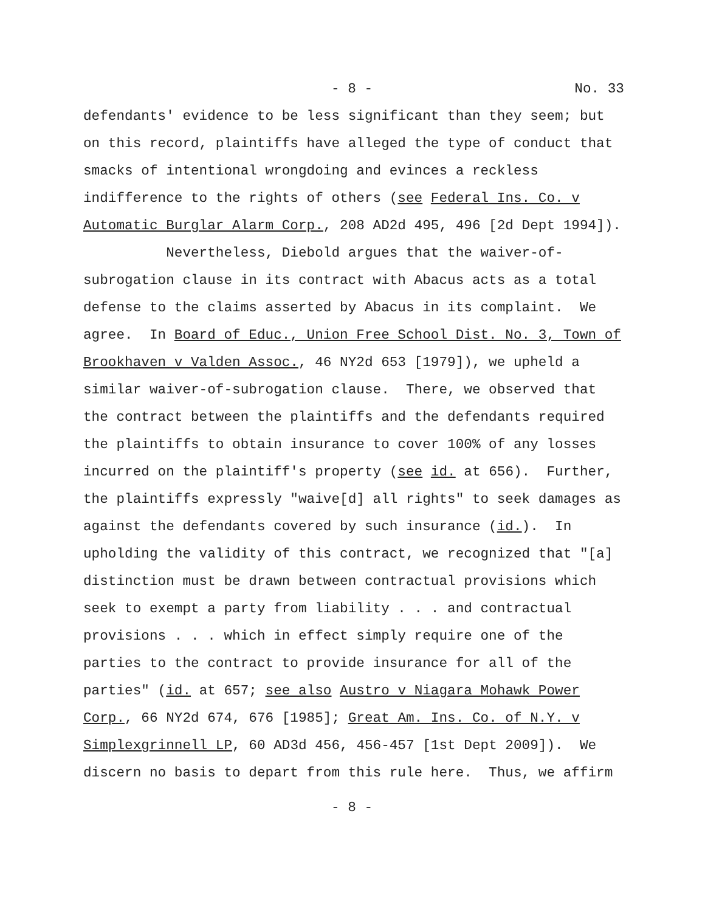- 8 - No. 33
defendants' evidence to be less significant than they seem; but
on this record, plaintiffs have alleged the type of conduct that
smacks of intentional wrongdoing and evinces a reckless
indifference to the rights of others (see Federal Ins. Co. v
Automatic Burglar Alarm Corp., 208 AD2d 495, 496 [2d Dept 1994]).
Nevertheless, Diebold argues that the waiver-of-
subrogation clause in its contract with Abacus acts as a total
defense to the claims asserted by Abacus in its complaint. We
agree. In Board of Educ., Union Free School Dist. No. 3, Town of
Brookhaven v Valden Assoc., 46 NY2d 653 [1979]), we upheld a
similar waiver-of-subrogation clause. There, we observed that
the contract between the plaintiffs and the defendants required
the plaintiffs to obtain insurance to cover 100% of any losses
incurred on the plaintiff's property (see id. at 656). Further,
the plaintiffs expressly "waive[d] all rights" to seek damages as
against the defendants covered by such insurance (id.). In
upholding the validity of this contract, we recognized that "[a]
distinction must be drawn between contractual provisions which
seek to exempt a party from liability . . . and contractual
provisions . . . which in effect simply require one of the
parties to the contract to provide insurance for all of the
parties" (id. at 657; see also Austro v Niagara Mohawk Power
Corp., 66 NY2d 674, 676 [1985]; Great Am. Ins. Co. of N.Y. v
Simplexgrinnell LP, 60 AD3d 456, 456-457 [1st Dept 2009]). We
discern no basis to depart from this rule here. Thus, we affirm
- 8 -